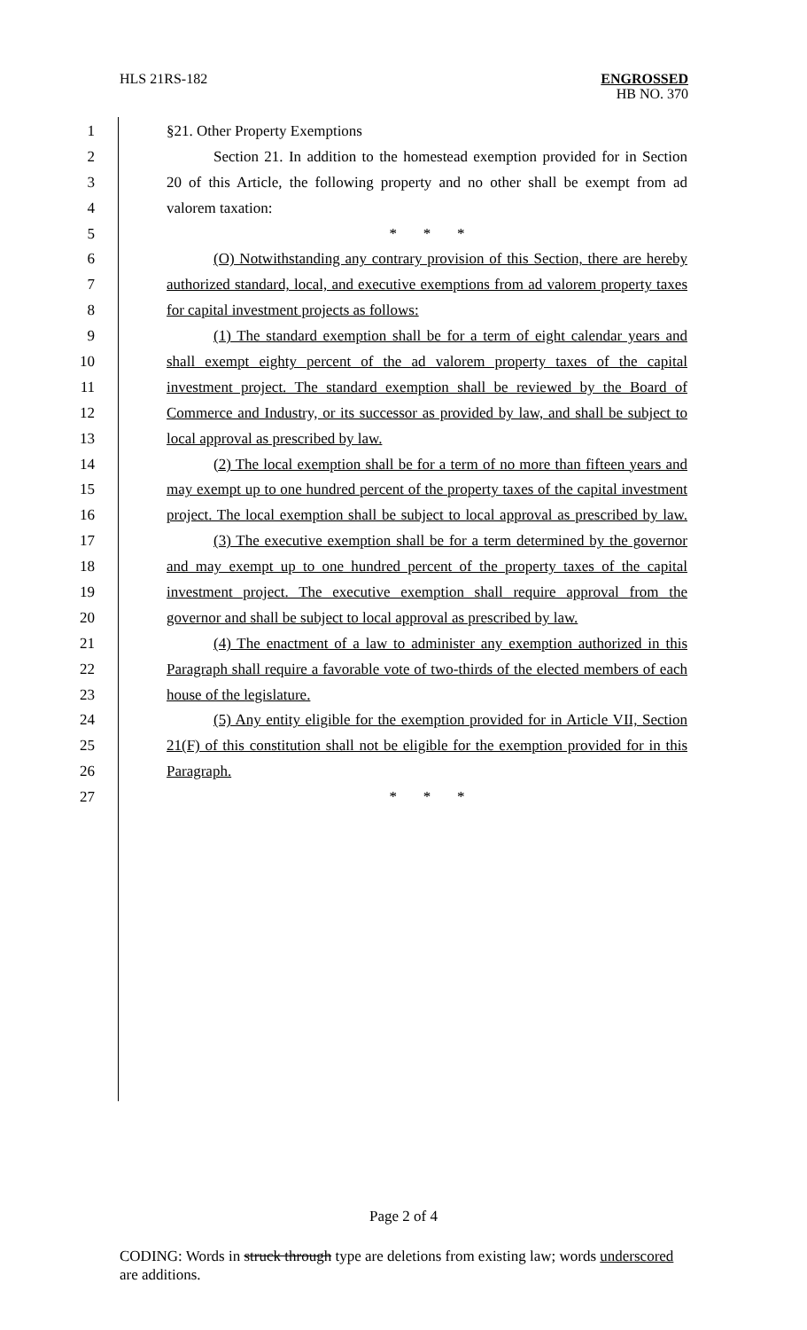HLS 21RS-182
ENGROSSED
HB NO. 370
1 §21. Other Property Exemptions
2 Section 21. In addition to the homestead exemption provided for in Section
3 20 of this Article, the following property and no other shall be exempt from ad
4 valorem taxation:
5 * * *
6 (O) Notwithstanding any contrary provision of this Section, there are hereby
7 authorized standard, local, and executive exemptions from ad valorem property taxes
8 for capital investment projects as follows:
9 (1) The standard exemption shall be for a term of eight calendar years and
10 shall exempt eighty percent of the ad valorem property taxes of the capital
11 investment project. The standard exemption shall be reviewed by the Board of
12 Commerce and Industry, or its successor as provided by law, and shall be subject to
13 local approval as prescribed by law.
14 (2) The local exemption shall be for a term of no more than fifteen years and
15 may exempt up to one hundred percent of the property taxes of the capital investment
16 project. The local exemption shall be subject to local approval as prescribed by law.
17 (3) The executive exemption shall be for a term determined by the governor
18 and may exempt up to one hundred percent of the property taxes of the capital
19 investment project. The executive exemption shall require approval from the
20 governor and shall be subject to local approval as prescribed by law.
21 (4) The enactment of a law to administer any exemption authorized in this
22 Paragraph shall require a favorable vote of two-thirds of the elected members of each
23 house of the legislature.
24 (5) Any entity eligible for the exemption provided for in Article VII, Section
25 21(F) of this constitution shall not be eligible for the exemption provided for in this
26 Paragraph.
27 * * *
Page 2 of 4
CODING: Words in struck through type are deletions from existing law; words underscored are additions.